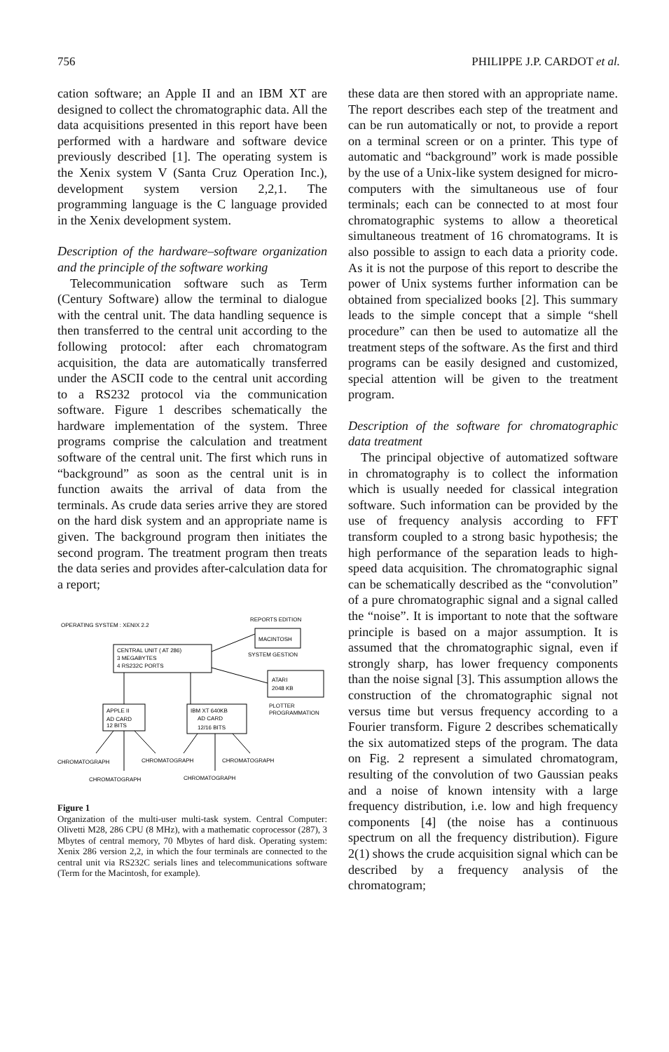756 PHILIPPE J.P. CARDOT et al.
cation software; an Apple II and an IBM XT are designed to collect the chromatographic data. All the data acquisitions presented in this report have been performed with a hardware and software device previously described [1]. The operating system is the Xenix system V (Santa Cruz Operation Inc.), development system version 2,2,1. The programming language is the C language provided in the Xenix development system.
Description of the hardware–software organization and the principle of the software working
Telecommunication software such as Term (Century Software) allow the terminal to dialogue with the central unit. The data handling sequence is then transferred to the central unit according to the following protocol: after each chromatogram acquisition, the data are automatically transferred under the ASCII code to the central unit according to a RS232 protocol via the communication software. Figure 1 describes schematically the hardware implementation of the system. Three programs comprise the calculation and treatment software of the central unit. The first which runs in “background” as soon as the central unit is in function awaits the arrival of data from the terminals. As crude data series arrive they are stored on the hard disk system and an appropriate name is given. The background program then initiates the second program. The treatment program then treats the data series and provides after-calculation data for a report;
OPERATING SYSTEM : XENIX 2.2
REPORTS EDITION
MACINTOSH
SYSTEM GESTION
CENTRAL UNIT ( AT 286)
3 MEGABYTES
4 RS232C PORTS
ATARI
2048 KB
PLOTTER
PROGRAMMATION
APPLE II
AD CARD
12 BITS
IBM XT 640KB
AD CARD
12/16 BITS
CHROMATOGRAPH
CHROMATOGRAPH
CHROMATOGRAPH
CHROMATOGRAPH
CHROMATOGRAPH
Figure 1
Organization of the multi-user multi-task system. Central Computer: Olivetti M28, 286 CPU (8 MHz), with a mathematic coprocessor (287), 3 Mbytes of central memory, 70 Mbytes of hard disk. Operating system: Xenix 286 version 2,2, in which the four terminals are connected to the central unit via RS232C serials lines and telecommunications software (Term for the Macintosh, for example).
these data are then stored with an appropriate name. The report describes each step of the treatment and can be run automatically or not, to provide a report on a terminal screen or on a printer. This type of automatic and “background” work is made possible by the use of a Unix-like system designed for micro-computers with the simultaneous use of four terminals; each can be connected to at most four chromatographic systems to allow a theoretical simultaneous treatment of 16 chromatograms. It is also possible to assign to each data a priority code. As it is not the purpose of this report to describe the power of Unix systems further information can be obtained from specialized books [2]. This summary leads to the simple concept that a simple “shell procedure” can then be used to automatize all the treatment steps of the software. As the first and third programs can be easily designed and customized, special attention will be given to the treatment program.
Description of the software for chromatographic data treatment
The principal objective of automatized software in chromatography is to collect the information which is usually needed for classical integration software. Such information can be provided by the use of frequency analysis according to FFT transform coupled to a strong basic hypothesis; the high performance of the separation leads to high-speed data acquisition. The chromatographic signal can be schematically described as the “convolution” of a pure chromatographic signal and a signal called the “noise”. It is important to note that the software principle is based on a major assumption. It is assumed that the chromatographic signal, even if strongly sharp, has lower frequency components than the noise signal [3]. This assumption allows the construction of the chromatographic signal not versus time but versus frequency according to a Fourier transform. Figure 2 describes schematically the six automatized steps of the program. The data on Fig. 2 represent a simulated chromatogram, resulting of the convolution of two Gaussian peaks and a noise of known intensity with a large frequency distribution, i.e. low and high frequency components [4] (the noise has a continuous spectrum on all the frequency distribution). Figure 2(1) shows the crude acquisition signal which can be described by a frequency analysis of the chromatogram;